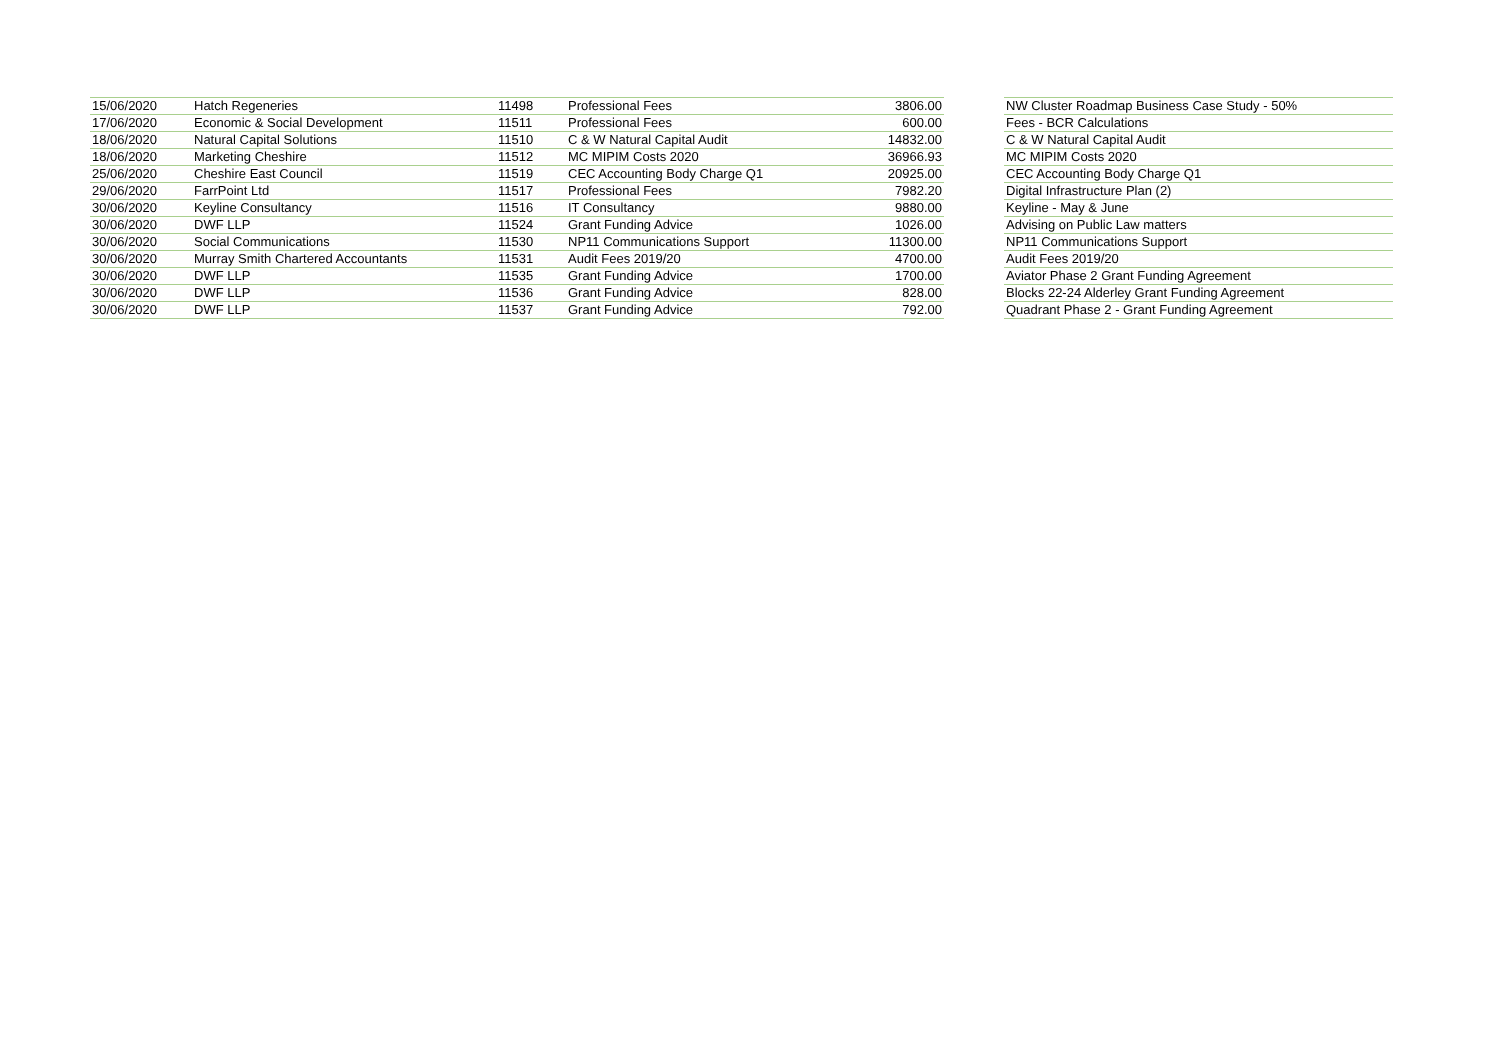| 15/06/2020 | Hatch Regeneries | 11498 | Professional Fees | 3806.00 | | NW Cluster Roadmap Business Case Study - 50% |
| 17/06/2020 | Economic & Social Development | 11511 | Professional Fees | 600.00 | | Fees - BCR Calculations |
| 18/06/2020 | Natural Capital Solutions | 11510 | C & W Natural Capital Audit | 14832.00 | | C & W Natural Capital Audit |
| 18/06/2020 | Marketing Cheshire | 11512 | MC MIPIM Costs 2020 | 36966.93 | | MC MIPIM Costs 2020 |
| 25/06/2020 | Cheshire East Council | 11519 | CEC Accounting Body Charge Q1 | 20925.00 | | CEC Accounting Body Charge Q1 |
| 29/06/2020 | FarrPoint Ltd | 11517 | Professional Fees | 7982.20 | | Digital Infrastructure Plan (2) |
| 30/06/2020 | Keyline Consultancy | 11516 | IT Consultancy | 9880.00 | | Keyline - May & June |
| 30/06/2020 | DWF LLP | 11524 | Grant Funding Advice | 1026.00 | | Advising on Public Law matters |
| 30/06/2020 | Social Communications | 11530 | NP11 Communications Support | 11300.00 | | NP11 Communications Support |
| 30/06/2020 | Murray Smith Chartered Accountants | 11531 | Audit Fees 2019/20 | 4700.00 | | Audit Fees 2019/20 |
| 30/06/2020 | DWF LLP | 11535 | Grant Funding Advice | 1700.00 | | Aviator Phase 2 Grant Funding Agreement |
| 30/06/2020 | DWF LLP | 11536 | Grant Funding Advice | 828.00 | | Blocks 22-24 Alderley Grant Funding Agreement |
| 30/06/2020 | DWF LLP | 11537 | Grant Funding Advice | 792.00 | | Quadrant Phase 2 - Grant Funding Agreement |